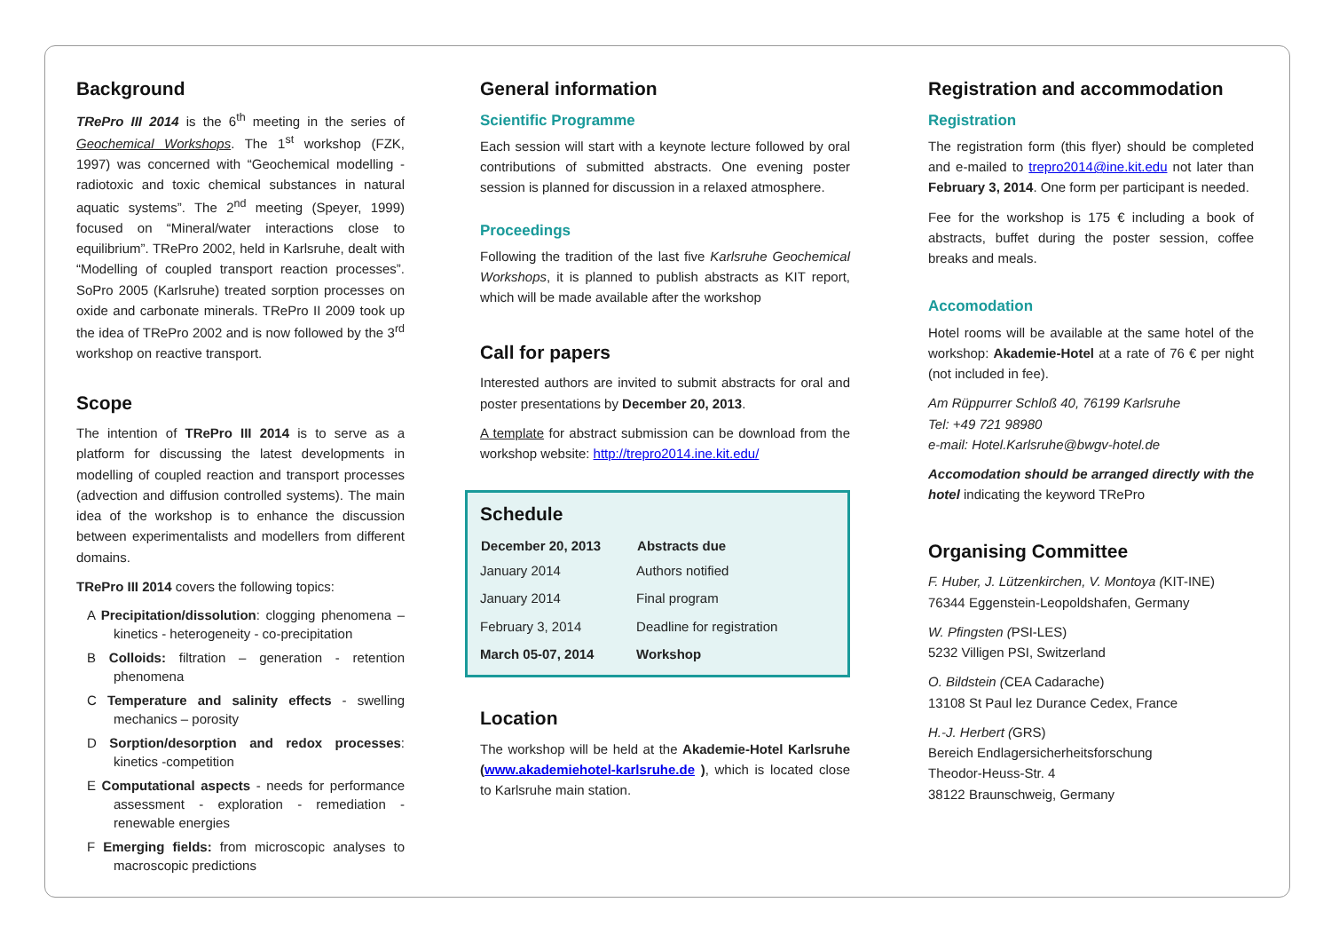Background
TRePro III 2014 is the 6<sup>th</sup> meeting in the series of Geochemical Workshops. The 1<sup>st</sup> workshop (FZK, 1997) was concerned with “Geochemical modelling - radiotoxic and toxic chemical substances in natural aquatic systems”. The 2<sup>nd</sup> meeting (Speyer, 1999) focused on “Mineral/water interactions close to equilibrium”. TRePro 2002, held in Karlsruhe, dealt with “Modelling of coupled transport reaction processes”. SoPro 2005 (Karlsruhe) treated sorption processes on oxide and carbonate minerals. TRePro II 2009 took up the idea of TRePro 2002 and is now followed by the 3<sup>rd</sup> workshop on reactive transport.
Scope
The intention of TRePro III 2014 is to serve as a platform for discussing the latest developments in modelling of coupled reaction and transport processes (advection and diffusion controlled systems). The main idea of the workshop is to enhance the discussion between experimentalists and modellers from different domains.
TRePro III 2014 covers the following topics:
A Precipitation/dissolution: clogging phenomena – kinetics - heterogeneity - co-precipitation
B Colloids: filtration – generation - retention phenomena
C Temperature and salinity effects - swelling mechanics – porosity
D Sorption/desorption and redox processes: kinetics -competition
E Computational aspects - needs for performance assessment - exploration - remediation - renewable energies
F Emerging fields: from microscopic analyses to macroscopic predictions
General information
Scientific Programme
Each session will start with a keynote lecture followed by oral contributions of submitted abstracts. One evening poster session is planned for discussion in a relaxed atmosphere.
Proceedings
Following the tradition of the last five Karlsruhe Geochemical Workshops, it is planned to publish abstracts as KIT report, which will be made available after the workshop
Call for papers
Interested authors are invited to submit abstracts for oral and poster presentations by December 20, 2013.
A template for abstract submission can be download from the workshop website: http://trepro2014.ine.kit.edu/
Schedule
| December 20, 2013 | Abstracts due |
| --- | --- |
| January 2014 | Authors notified |
| January 2014 | Final program |
| February 3, 2014 | Deadline for registration |
| March 05-07, 2014 | Workshop |
Location
The workshop will be held at the Akademie-Hotel Karlsruhe (www.akademiehotel-karlsruhe.de ), which is located close to Karlsruhe main station.
Registration and accommodation
Registration
The registration form (this flyer) should be completed and e-mailed to trepro2014@ine.kit.edu not later than February 3, 2014. One form per participant is needed.
Fee for the workshop is 175 € including a book of abstracts, buffet during the poster session, coffee breaks and meals.
Accomodation
Hotel rooms will be available at the same hotel of the workshop: Akademie-Hotel at a rate of 76 € per night (not included in fee).
Am Rüppurrer Schloß 40, 76199 Karlsruhe
Tel: +49 721 98980
e-mail: Hotel.Karlsruhe@bwgv-hotel.de
Accomodation should be arranged directly with the hotel indicating the keyword TRePro
Organising Committee
F. Huber, J. Lützenkirchen, V. Montoya (KIT-INE)
76344 Eggenstein-Leopoldshafen, Germany
W. Pfingsten (PSI-LES)
5232 Villigen PSI, Switzerland
O. Bildstein (CEA Cadarache)
13108 St Paul lez Durance Cedex, France
H.-J. Herbert (GRS)
Bereich Endlagersicherheitsforschung
Theodor-Heuss-Str. 4
38122 Braunschweig, Germany